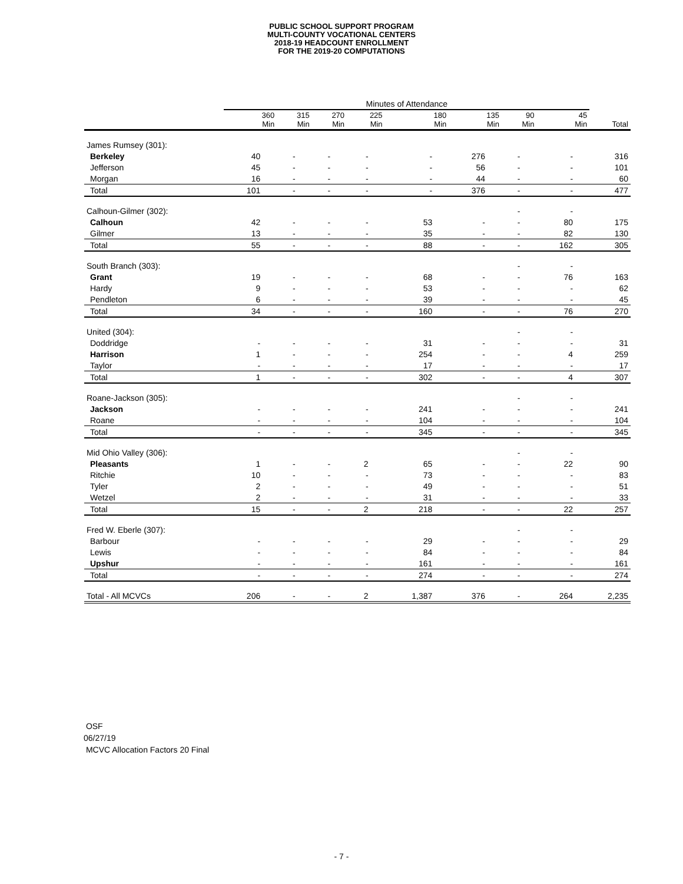PUBLIC SCHOOL SUPPORT PROGRAM
MULTI-COUNTY VOCATIONAL CENTERS
2018-19 HEADCOUNT ENROLLMENT
FOR THE 2019-20 COMPUTATIONS
| | Minutes of Attendance | | | | | | | | |
| --- | --- | --- | --- | --- | --- | --- | --- | --- | --- |
| | 360 Min | 315 Min | 270 Min | 225 Min | 180 Min | 135 Min | 90 Min | 45 Min | Total |
| James Rumsey (301): | | | | | | | | | |
| Berkeley | 40 | - | - | - | - | 276 | - | - | 316 |
| Jefferson | 45 | - | - | - | - | 56 | - | - | 101 |
| Morgan | 16 | - | - | - | - | 44 | - | - | 60 |
| Total | 101 | - | - | - | - | 376 | - | - | 477 |
| Calhoun-Gilmer (302): | | | | | | | - | - | |
| Calhoun | 42 | - | - | - | 53 | - | - | 80 | 175 |
| Gilmer | 13 | - | - | - | 35 | - | - | 82 | 130 |
| Total | 55 | - | - | - | 88 | - | - | 162 | 305 |
| South Branch (303): | | | | | | | - | - | |
| Grant | 19 | - | - | - | 68 | - | - | 76 | 163 |
| Hardy | 9 | - | - | - | 53 | - | - | - | 62 |
| Pendleton | 6 | - | - | - | 39 | - | - | - | 45 |
| Total | 34 | - | - | - | 160 | - | - | 76 | 270 |
| United (304): | | | | | | | - | - | |
| Doddridge | - | - | - | - | 31 | - | - | - | 31 |
| Harrison | 1 | - | - | - | 254 | - | - | 4 | 259 |
| Taylor | - | - | - | - | 17 | - | - | - | 17 |
| Total | 1 | - | - | - | 302 | - | - | 4 | 307 |
| Roane-Jackson (305): | | | | | | | - | - | |
| Jackson | - | - | - | - | 241 | - | - | - | 241 |
| Roane | - | - | - | - | 104 | - | - | - | 104 |
| Total | - | - | - | - | 345 | - | - | - | 345 |
| Mid Ohio Valley (306): | | | | | | | - | - | |
| Pleasants | 1 | - | - | 2 | 65 | - | - | 22 | 90 |
| Ritchie | 10 | - | - | - | 73 | - | - | - | 83 |
| Tyler | 2 | - | - | - | 49 | - | - | - | 51 |
| Wetzel | 2 | - | - | - | 31 | - | - | - | 33 |
| Total | 15 | - | - | 2 | 218 | - | - | 22 | 257 |
| Fred W. Eberle (307): | | | | | | | - | - | |
| Barbour | - | - | - | - | 29 | - | - | - | 29 |
| Lewis | - | - | - | - | 84 | - | - | - | 84 |
| Upshur | - | - | - | - | 161 | - | - | - | 161 |
| Total | - | - | - | - | 274 | - | - | - | 274 |
| Total - All MCVCs | 206 | - | - | 2 | 1,387 | 376 | - | 264 | 2,235 |
OSF
06/27/19
MCVC Allocation Factors 20 Final
- 7 -